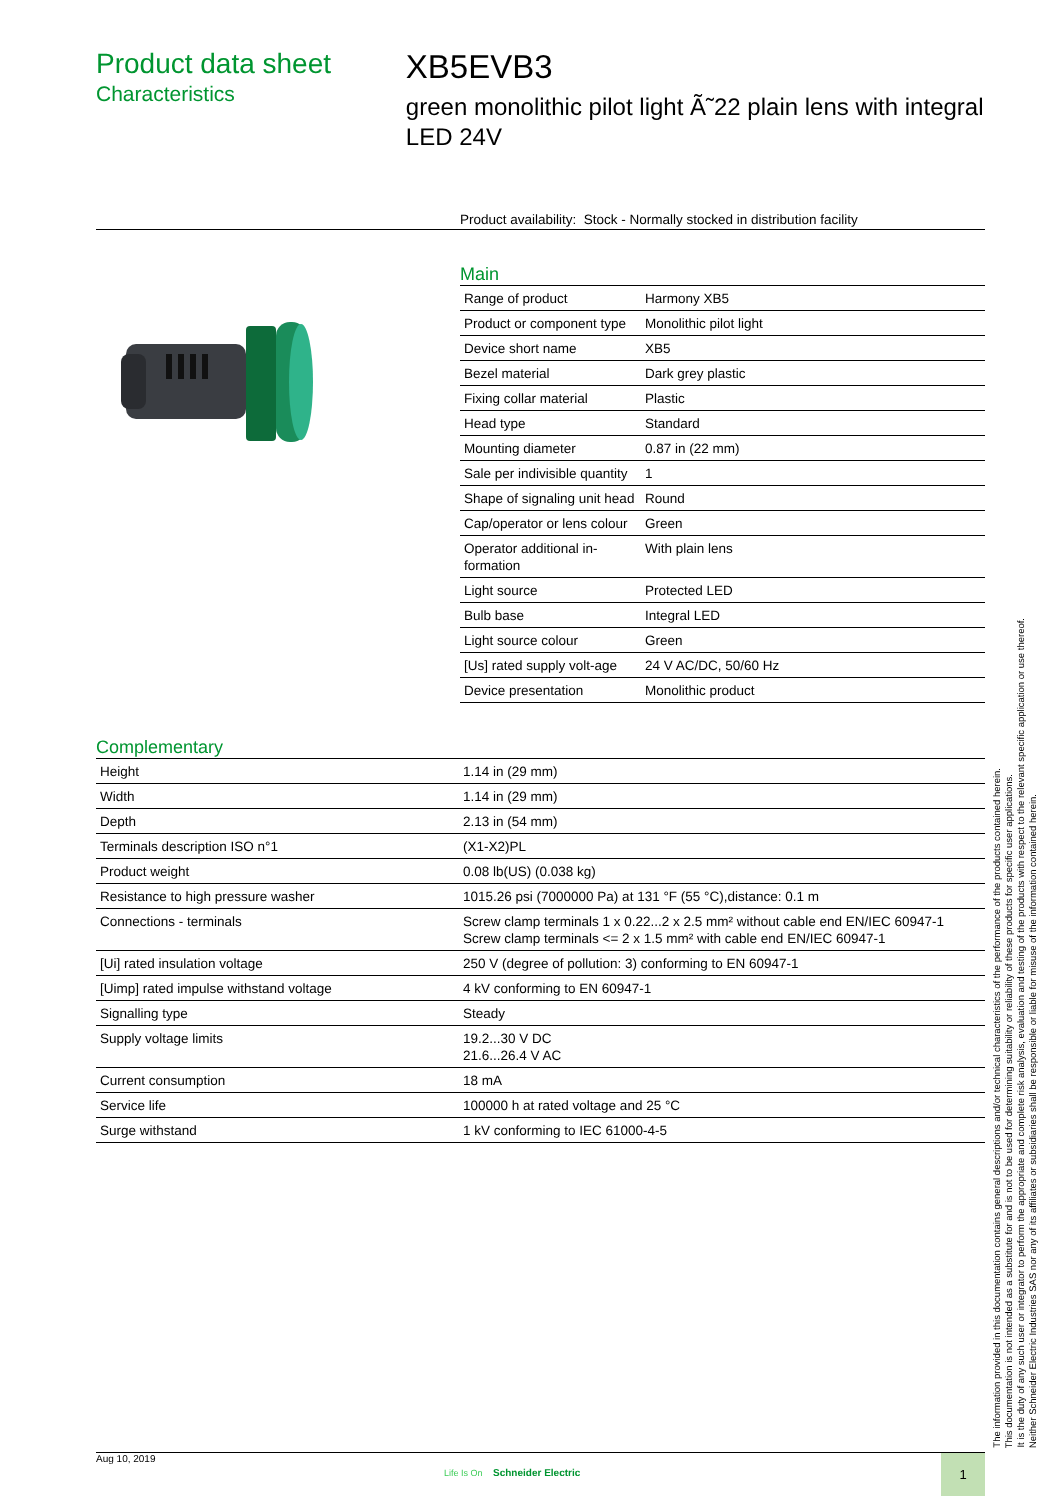Product data sheet
Characteristics
XB5EVB3
green monolithic pilot light Ã˜22 plain lens with integral LED 24V
Product availability: Stock - Normally stocked in distribution facility
Main
| Range of product | Harmony XB5 |
| Product or component type | Monolithic pilot light |
| Device short name | XB5 |
| Bezel material | Dark grey plastic |
| Fixing collar material | Plastic |
| Head type | Standard |
| Mounting diameter | 0.87 in (22 mm) |
| Sale per indivisible quantity | 1 |
| Shape of signaling unit head | Round |
| Cap/operator or lens colour | Green |
| Operator additional in-formation | With plain lens |
| Light source | Protected LED |
| Bulb base | Integral LED |
| Light source colour | Green |
| [Us] rated supply volt-age | 24 V AC/DC, 50/60 Hz |
| Device presentation | Monolithic product |
Complementary
| Height | 1.14 in (29 mm) |
| Width | 1.14 in (29 mm) |
| Depth | 2.13 in (54 mm) |
| Terminals description ISO n°1 | (X1-X2)PL |
| Product weight | 0.08 lb(US) (0.038 kg) |
| Resistance to high pressure washer | 1015.26 psi (7000000 Pa) at 131 °F (55 °C),distance: 0.1 m |
| Connections - terminals | Screw clamp terminals 1 x 0.22...2 x 2.5 mm² without cable end EN/IEC 60947-1 Screw clamp terminals <= 2 x 1.5 mm² with cable end EN/IEC 60947-1 |
| [Ui] rated insulation voltage | 250 V (degree of pollution: 3) conforming to EN 60947-1 |
| [Uimp] rated impulse withstand voltage | 4 kV conforming to EN 60947-1 |
| Signalling type | Steady |
| Supply voltage limits | 19.2...30 V DC 21.6...26.4 V AC |
| Current consumption | 18 mA |
| Service life | 100000 h at rated voltage and 25 °C |
| Surge withstand | 1 kV conforming to IEC 61000-4-5 |
The information provided in this documentation contains general descriptions and/or technical characteristics of the performance of the products contained herein.
This documentation is not intended as a substitute for and is not to be used for determining suitability or reliability of these products for specific user applications.
It is the duty of any such user or integrator to perform the appropriate and complete risk analysis, evaluation and testing of the products with respect to the relevant specific application or use thereof.
Neither Schneider Electric Industries SAS nor any of its affiliates or subsidiaries shall be responsible or liable for misuse of the information contained herein.
Aug 10, 2019
Life Is On Schneider Electric
1